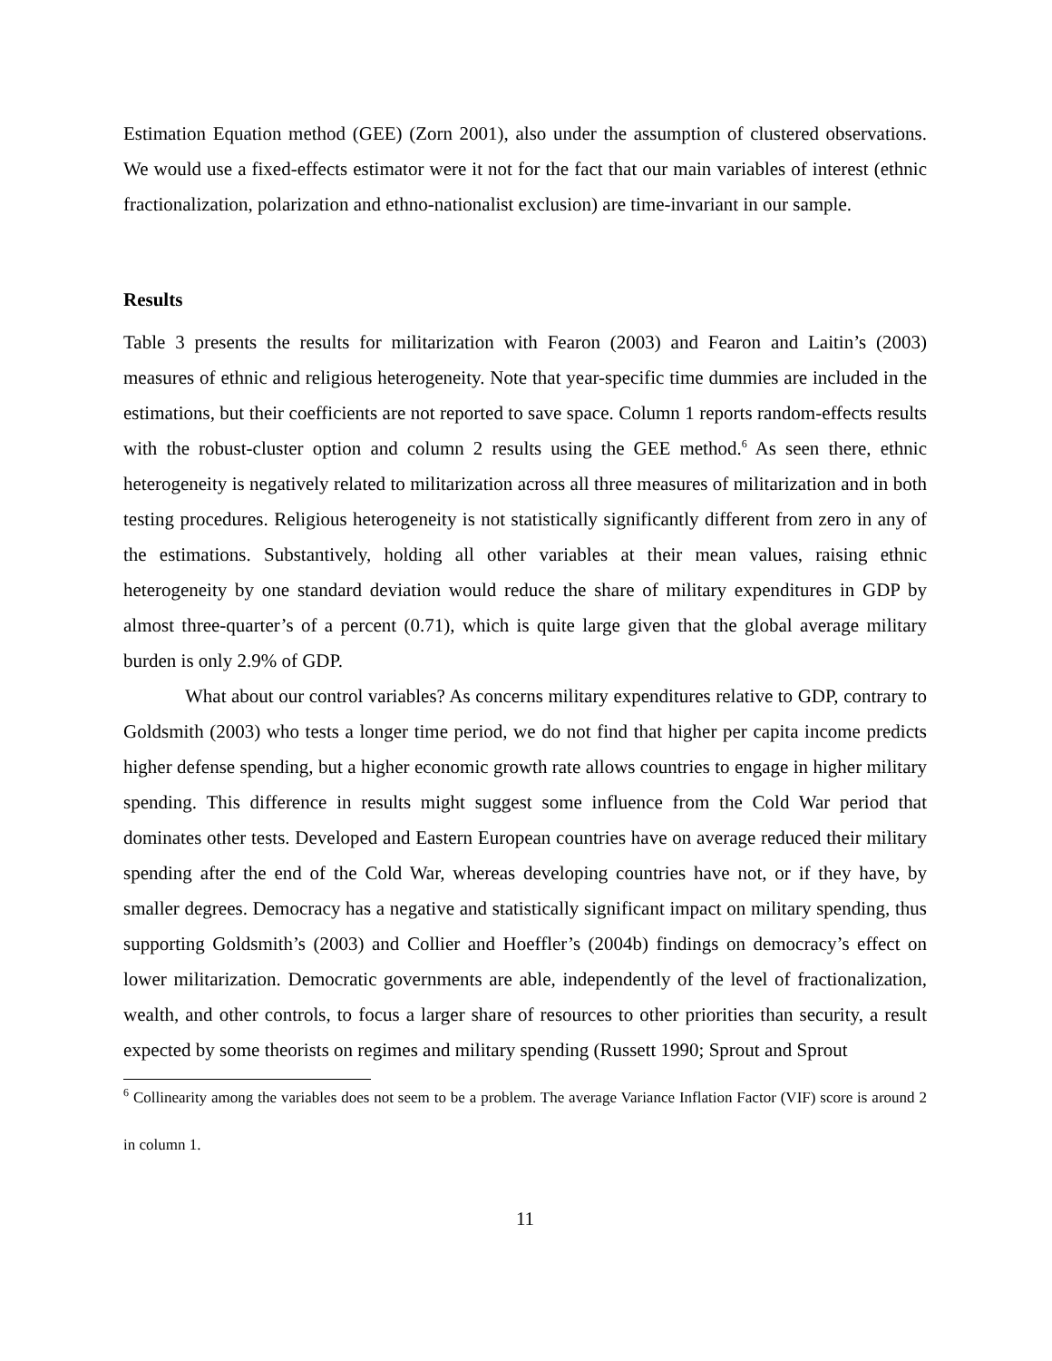Estimation Equation method (GEE) (Zorn 2001), also under the assumption of clustered observations. We would use a fixed-effects estimator were it not for the fact that our main variables of interest (ethnic fractionalization, polarization and ethno-nationalist exclusion) are time-invariant in our sample.
Results
Table 3 presents the results for militarization with Fearon (2003) and Fearon and Laitin’s (2003) measures of ethnic and religious heterogeneity. Note that year-specific time dummies are included in the estimations, but their coefficients are not reported to save space. Column 1 reports random-effects results with the robust-cluster option and column 2 results using the GEE method.<sup>6</sup> As seen there, ethnic heterogeneity is negatively related to militarization across all three measures of militarization and in both testing procedures. Religious heterogeneity is not statistically significantly different from zero in any of the estimations. Substantively, holding all other variables at their mean values, raising ethnic heterogeneity by one standard deviation would reduce the share of military expenditures in GDP by almost three-quarter’s of a percent (0.71), which is quite large given that the global average military burden is only 2.9% of GDP.
What about our control variables? As concerns military expenditures relative to GDP, contrary to Goldsmith (2003) who tests a longer time period, we do not find that higher per capita income predicts higher defense spending, but a higher economic growth rate allows countries to engage in higher military spending. This difference in results might suggest some influence from the Cold War period that dominates other tests. Developed and Eastern European countries have on average reduced their military spending after the end of the Cold War, whereas developing countries have not, or if they have, by smaller degrees. Democracy has a negative and statistically significant impact on military spending, thus supporting Goldsmith’s (2003) and Collier and Hoeffler’s (2004b) findings on democracy’s effect on lower militarization. Democratic governments are able, independently of the level of fractionalization, wealth, and other controls, to focus a larger share of resources to other priorities than security, a result expected by some theorists on regimes and military spending (Russett 1990; Sprout and Sprout
<sup>6</sup> Collinearity among the variables does not seem to be a problem. The average Variance Inflation Factor (VIF) score is around 2 in column 1.
11